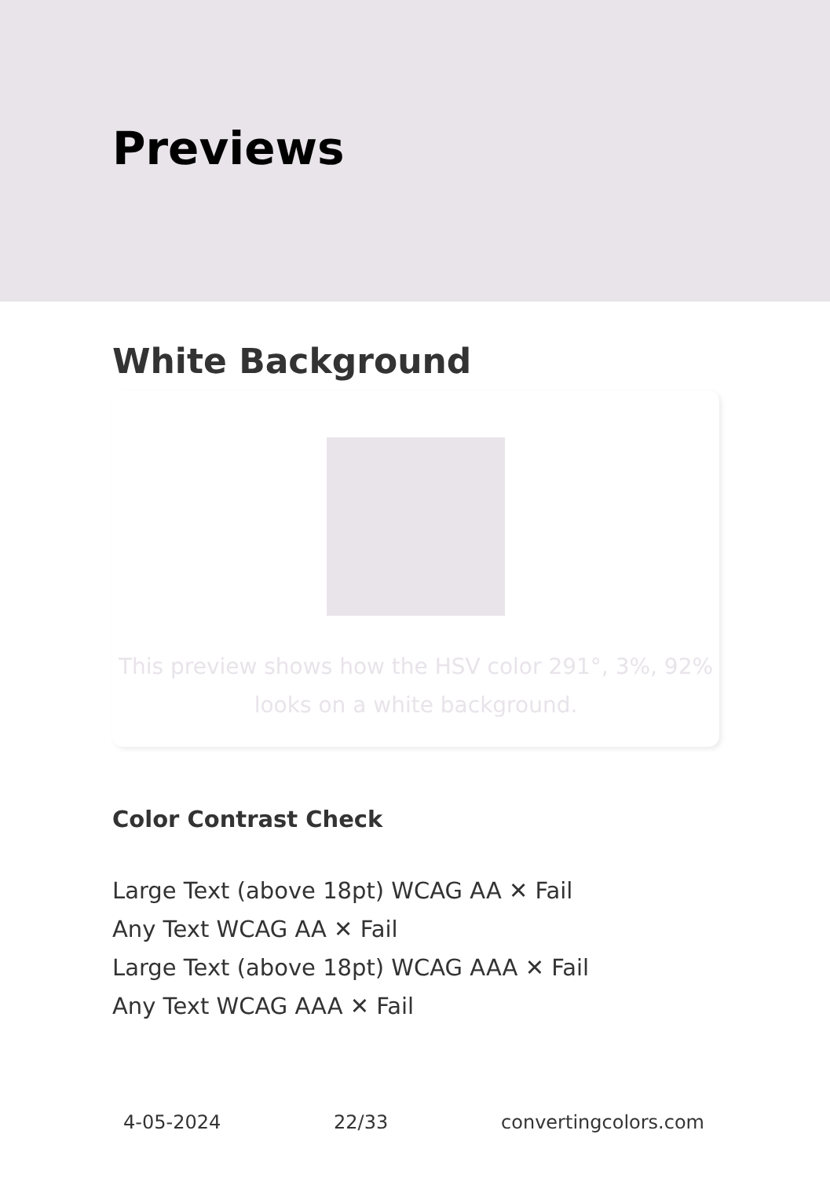Previews
White Background
This preview shows how the HSV color 291°, 3%, 92%
looks on a white background.
Color Contrast Check
Large Text (above 18pt) WCAG AA ✕ Fail
Any Text WCAG AA ✕ Fail
Large Text (above 18pt) WCAG AAA ✕ Fail
Any Text WCAG AAA ✕ Fail
4-05-2024 22/33 convertingcolors.com